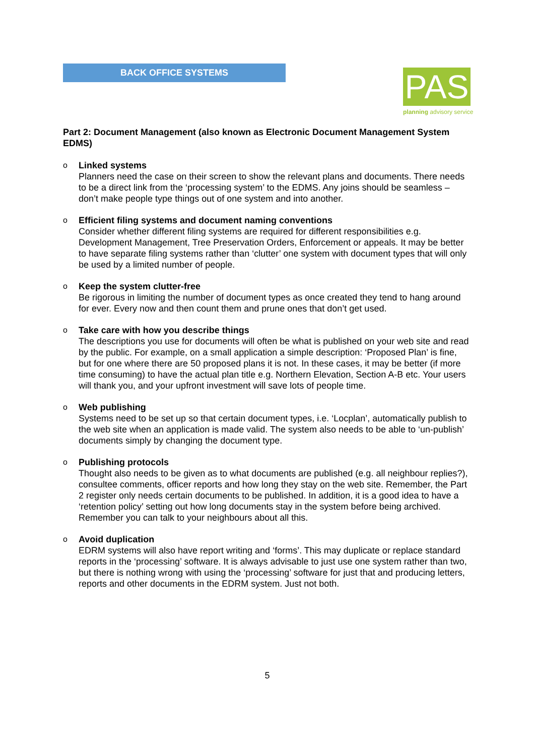BACK OFFICE SYSTEMS
PAS
planning advisory service
Part 2: Document Management (also known as Electronic Document Management System EDMS)
o Linked systems
Planners need the case on their screen to show the relevant plans and documents. There needs to be a direct link from the ‘processing system’ to the EDMS. Any joins should be seamless – don’t make people type things out of one system and into another.
o Efficient filing systems and document naming conventions
Consider whether different filing systems are required for different responsibilities e.g. Development Management, Tree Preservation Orders, Enforcement or appeals. It may be better to have separate filing systems rather than ‘clutter’ one system with document types that will only be used by a limited number of people.
o Keep the system clutter-free
Be rigorous in limiting the number of document types as once created they tend to hang around for ever. Every now and then count them and prune ones that don’t get used.
o Take care with how you describe things
The descriptions you use for documents will often be what is published on your web site and read by the public. For example, on a small application a simple description: ‘Proposed Plan’ is fine, but for one where there are 50 proposed plans it is not. In these cases, it may be better (if more time consuming) to have the actual plan title e.g. Northern Elevation, Section A-B etc. Your users will thank you, and your upfront investment will save lots of people time.
o Web publishing
Systems need to be set up so that certain document types, i.e. ‘Locplan’, automatically publish to the web site when an application is made valid. The system also needs to be able to ‘un-publish’ documents simply by changing the document type.
o Publishing protocols
Thought also needs to be given as to what documents are published (e.g. all neighbour replies?), consultee comments, officer reports and how long they stay on the web site. Remember, the Part 2 register only needs certain documents to be published. In addition, it is a good idea to have a ‘retention policy’ setting out how long documents stay in the system before being archived. Remember you can talk to your neighbours about all this.
o Avoid duplication
EDRM systems will also have report writing and ‘forms’. This may duplicate or replace standard reports in the ‘processing’ software. It is always advisable to just use one system rather than two, but there is nothing wrong with using the ‘processing’ software for just that and producing letters, reports and other documents in the EDRM system. Just not both.
5